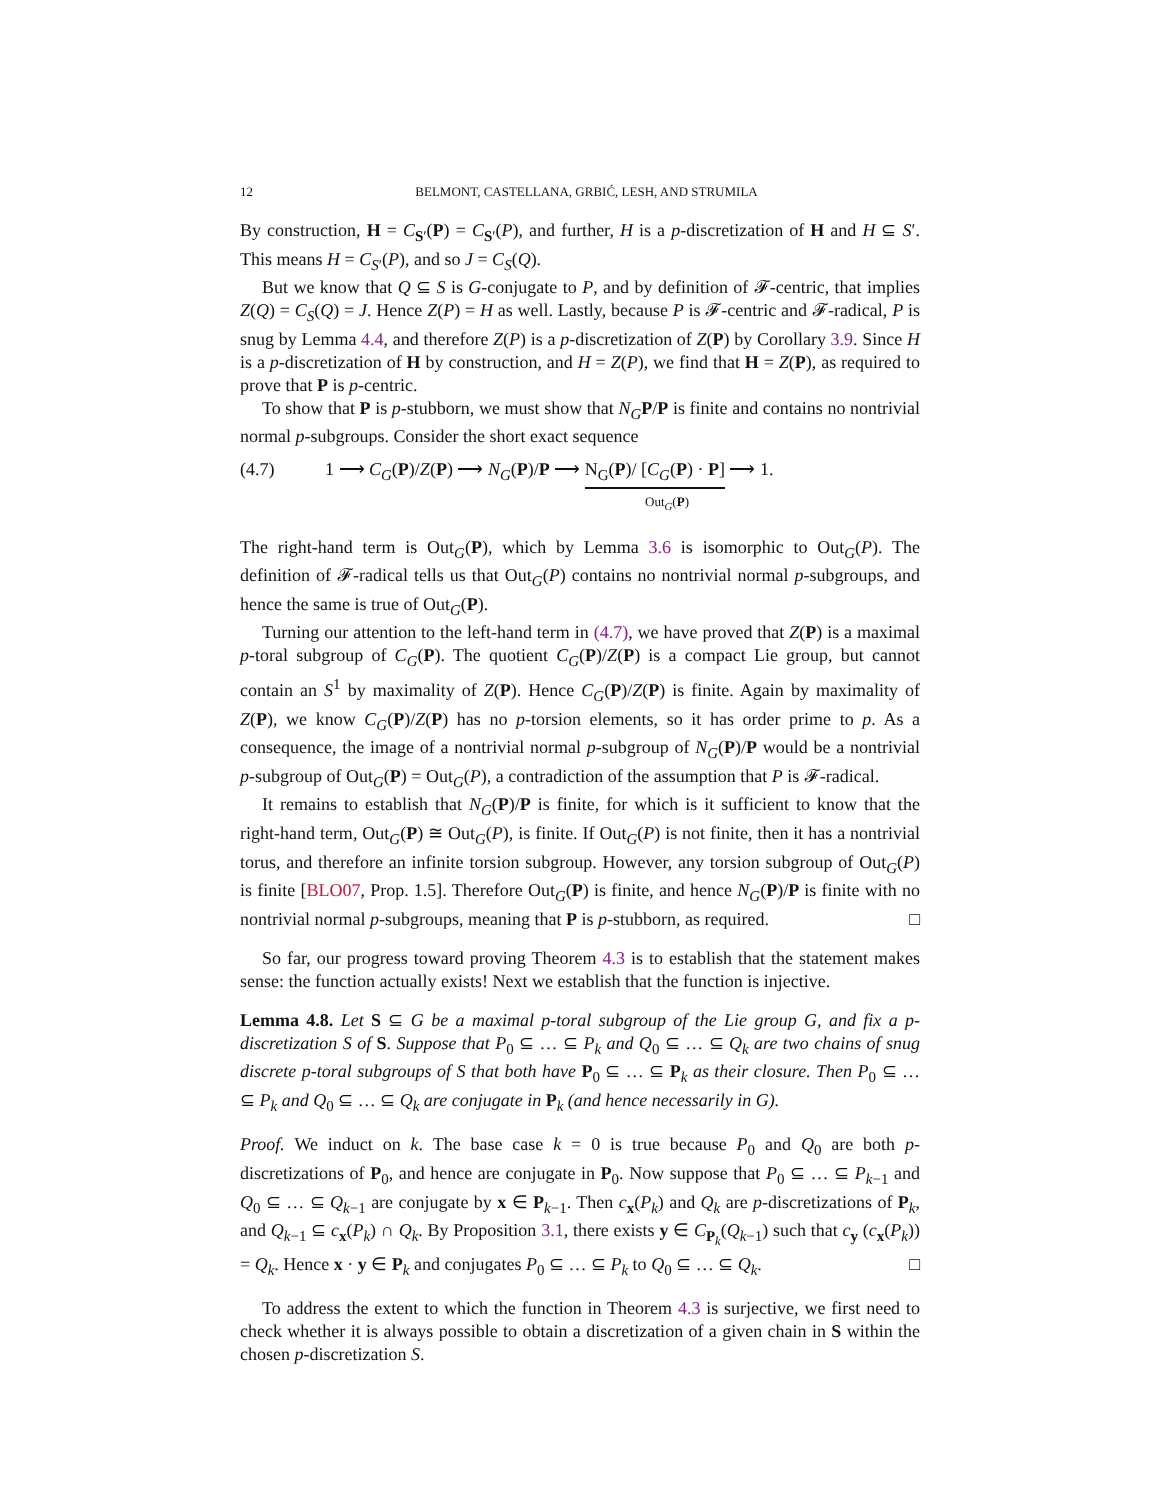12 BELMONT, CASTELLANA, GRBIĆ, LESH, AND STRUMILA
By construction, H = C<sub>S′</sub>(P) = C<sub>S′</sub>(P), and further, H is a p-discretization of H and H ⊆ S′. This means H = C<sub>S′</sub>(P), and so J = C<sub>S</sub>(Q).
But we know that Q ⊆ S is G-conjugate to P, and by definition of 𝓕-centric, that implies Z(Q) = C<sub>S</sub>(Q) = J. Hence Z(P) = H as well. Lastly, because P is 𝓕-centric and 𝓕-radical, P is snug by Lemma 4.4, and therefore Z(P) is a p-discretization of Z(P) by Corollary 3.9. Since H is a p-discretization of H by construction, and H = Z(P), we find that H = Z(P), as required to prove that P is p-centric.
To show that P is p-stubborn, we must show that N<sub>G</sub> P/P is finite and contains no nontrivial normal p-subgroups. Consider the short exact sequence
(4.7) 1 ⟶ C<sub>G</sub>(P)/Z(P) ⟶ N<sub>G</sub>(P)/P ⟶ N<sub>G</sub>(P)/ [C<sub>G</sub>(P) · P] ⟶ 1.
Out<sub>G</sub>(P)
The right-hand term is Out<sub>G</sub>(P), which by Lemma 3.6 is isomorphic to Out<sub>G</sub>(P). The definition of 𝓕-radical tells us that Out<sub>G</sub>(P) contains no nontrivial normal p-subgroups, and hence the same is true of Out<sub>G</sub>(P).
Turning our attention to the left-hand term in (4.7), we have proved that Z(P) is a maximal p-toral subgroup of C<sub>G</sub>(P). The quotient C<sub>G</sub>(P)/Z(P) is a compact Lie group, but cannot contain an S<sup>1</sup> by maximality of Z(P). Hence C<sub>G</sub>(P)/Z(P) is finite. Again by maximality of Z(P), we know C<sub>G</sub>(P)/Z(P) has no p-torsion elements, so it has order prime to p. As a consequence, the image of a nontrivial normal p-subgroup of N<sub>G</sub>(P)/P would be a nontrivial p-subgroup of Out<sub>G</sub>(P) = Out<sub>G</sub>(P), a contradiction of the assumption that P is 𝓕-radical.
It remains to establish that N<sub>G</sub>(P)/P is finite, for which is it sufficient to know that the right-hand term, Out<sub>G</sub>(P) ≅ Out<sub>G</sub>(P), is finite. If Out<sub>G</sub>(P) is not finite, then it has a nontrivial torus, and therefore an infinite torsion subgroup. However, any torsion subgroup of Out<sub>G</sub>(P) is finite [BLO07, Prop. 1.5]. Therefore Out<sub>G</sub>(P) is finite, and hence N<sub>G</sub>(P)/P is finite with no nontrivial normal p-subgroups, meaning that P is p-stubborn, as required. □
So far, our progress toward proving Theorem 4.3 is to establish that the statement makes sense: the function actually exists! Next we establish that the function is injective.
Lemma 4.8. Let S ⊆ G be a maximal p-toral subgroup of the Lie group G, and fix a p-discretization S of S. Suppose that P<sub>0</sub> ⊆ … ⊆ P<sub>k</sub> and Q<sub>0</sub> ⊆ … ⊆ Q<sub>k</sub> are two chains of snug discrete p-toral subgroups of S that both have P<sub>0</sub> ⊆ … ⊆ P<sub>k</sub> as their closure. Then P<sub>0</sub> ⊆ … ⊆ P<sub>k</sub> and Q<sub>0</sub> ⊆ … ⊆ Q<sub>k</sub> are conjugate in P<sub>k</sub> (and hence necessarily in G).
Proof. We induct on k. The base case k = 0 is true because P<sub>0</sub> and Q<sub>0</sub> are both p-discretizations of P<sub>0</sub>, and hence are conjugate in P<sub>0</sub>. Now suppose that P<sub>0</sub> ⊆ … ⊆ P<sub>k−1</sub> and Q<sub>0</sub> ⊆ … ⊆ Q<sub>k−1</sub> are conjugate by x ∈ P<sub>k−1</sub>. Then c<sub>x</sub>(P<sub>k</sub>) and Q<sub>k</sub> are p-discretizations of P<sub>k</sub>, and Q<sub>k−1</sub> ⊆ c<sub>x</sub>(P<sub>k</sub>) ∩ Q<sub>k</sub>. By Proposition 3.1, there exists y ∈ C<sub>P<sub>k</sub></sub>(Q<sub>k−1</sub>) such that c<sub>y</sub> (c<sub>x</sub>(P<sub>k</sub>)) = Q<sub>k</sub>. Hence x · y ∈ P<sub>k</sub> and conjugates P<sub>0</sub> ⊆ … ⊆ P<sub>k</sub> to Q<sub>0</sub> ⊆ … ⊆ Q<sub>k</sub>. □
To address the extent to which the function in Theorem 4.3 is surjective, we first need to check whether it is always possible to obtain a discretization of a given chain in S within the chosen p-discretization S.